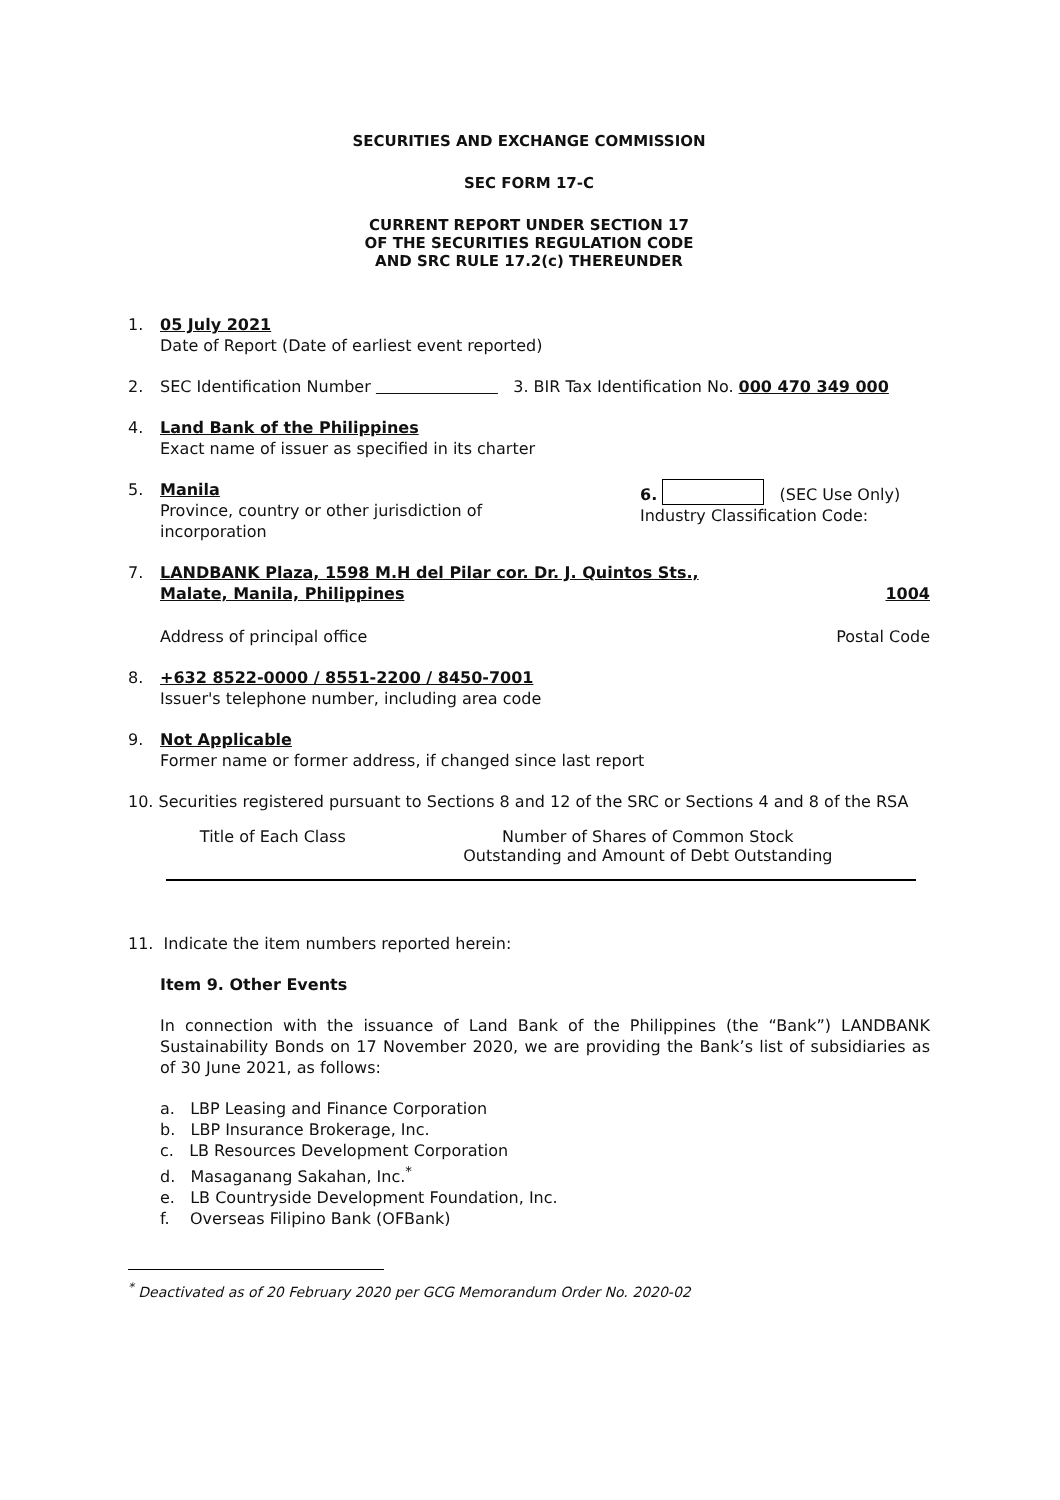SECURITIES AND EXCHANGE COMMISSION
SEC FORM 17-C
CURRENT REPORT UNDER SECTION 17
OF THE SECURITIES REGULATION CODE
AND SRC RULE 17.2(c) THEREUNDER
1. 05 July 2021
Date of Report (Date of earliest event reported)
2. SEC Identification Number 3. BIR Tax Identification No. 000 470 349 000
4. Land Bank of the Philippines
Exact name of issuer as specified in its charter
5. Manila
Province, country or other jurisdiction of
incorporation
6. (SEC Use Only)
Industry Classification Code:
7. LANDBANK Plaza, 1598 M.H del Pilar cor. Dr. J. Quintos Sts.,
Malate, Manila, Philippines 1004
Address of principal office Postal Code
8. +632 8522-0000 / 8551-2200 / 8450-7001
Issuer's telephone number, including area code
9. Not Applicable
Former name or former address, if changed since last report
10. Securities registered pursuant to Sections 8 and 12 of the SRC or Sections 4 and 8 of the RSA
| Title of Each Class | Number of Shares of Common Stock Outstanding and Amount of Debt Outstanding |
| --- | --- |
11. Indicate the item numbers reported herein:
Item 9. Other Events
In connection with the issuance of Land Bank of the Philippines (the “Bank”) LANDBANK Sustainability Bonds on 17 November 2020, we are providing the Bank’s list of subsidiaries as of 30 June 2021, as follows:
a. LBP Leasing and Finance Corporation
b. LBP Insurance Brokerage, Inc.
c. LB Resources Development Corporation
d. Masaganang Sakahan, Inc.<sup>*</sup>
e. LB Countryside Development Foundation, Inc.
f. Overseas Filipino Bank (OFBank)
<sup>*</sup> Deactivated as of 20 February 2020 per GCG Memorandum Order No. 2020-02